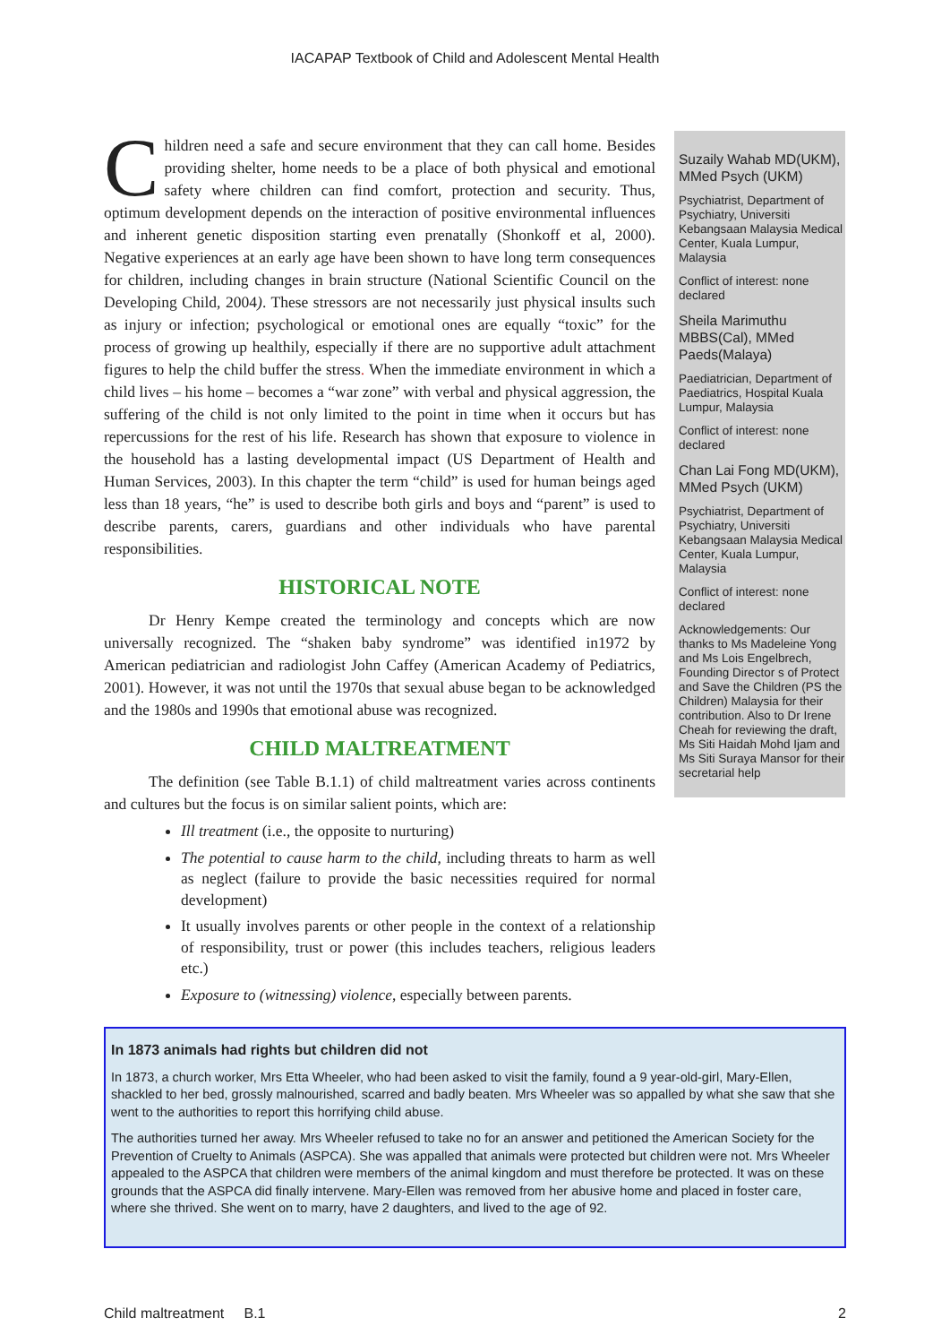IACAPAP Textbook of Child and Adolescent Mental Health
Children need a safe and secure environment that they can call home. Besides providing shelter, home needs to be a place of both physical and emotional safety where children can find comfort, protection and security. Thus, optimum development depends on the interaction of positive environmental influences and inherent genetic disposition starting even prenatally (Shonkoff et al, 2000). Negative experiences at an early age have been shown to have long term consequences for children, including changes in brain structure (National Scientific Council on the Developing Child, 2004). These stressors are not necessarily just physical insults such as injury or infection; psychological or emotional ones are equally “toxic” for the process of growing up healthily, especially if there are no supportive adult attachment figures to help the child buffer the stress. When the immediate environment in which a child lives – his home – becomes a “war zone” with verbal and physical aggression, the suffering of the child is not only limited to the point in time when it occurs but has repercussions for the rest of his life. Research has shown that exposure to violence in the household has a lasting developmental impact (US Department of Health and Human Services, 2003). In this chapter the term “child” is used for human beings aged less than 18 years, “he” is used to describe both girls and boys and “parent” is used to describe parents, carers, guardians and other individuals who have parental responsibilities.
HISTORICAL NOTE
Dr Henry Kempe created the terminology and concepts which are now universally recognized. The “shaken baby syndrome” was identified in1972 by American pediatrician and radiologist John Caffey (American Academy of Pediatrics, 2001). However, it was not until the 1970s that sexual abuse began to be acknowledged and the 1980s and 1990s that emotional abuse was recognized.
CHILD MALTREATMENT
The definition (see Table B.1.1) of child maltreatment varies across continents and cultures but the focus is on similar salient points, which are:
Ill treatment (i.e., the opposite to nurturing)
The potential to cause harm to the child, including threats to harm as well as neglect (failure to provide the basic necessities required for normal development)
It usually involves parents or other people in the context of a relationship of responsibility, trust or power (this includes teachers, religious leaders etc.)
Exposure to (witnessing) violence, especially between parents.
Suzaily Wahab MD(UKM), MMed Psych (UKM)
Psychiatrist, Department of Psychiatry, Universiti Kebangsaan Malaysia Medical Center, Kuala Lumpur, Malaysia
Conflict of interest: none declared
Sheila Marimuthu MBBS(Cal), MMed Paeds(Malaya)
Paediatrician, Department of Paediatrics, Hospital Kuala Lumpur, Malaysia
Conflict of interest: none declared
Chan Lai Fong MD(UKM), MMed Psych (UKM)
Psychiatrist, Department of Psychiatry, Universiti Kebangsaan Malaysia Medical Center, Kuala Lumpur, Malaysia
Conflict of interest: none declared
Acknowledgements: Our thanks to Ms Madeleine Yong and Ms Lois Engelbrech, Founding Director s of Protect and Save the Children (PS the Children) Malaysia for their contribution. Also to Dr Irene Cheah for reviewing the draft, Ms Siti Haidah Mohd Ijam and Ms Siti Suraya Mansor for their secretarial help
In 1873 animals had rights but children did not
In 1873, a church worker, Mrs Etta Wheeler, who had been asked to visit the family, found a 9 year-old-girl, Mary-Ellen, shackled to her bed, grossly malnourished, scarred and badly beaten. Mrs Wheeler was so appalled by what she saw that she went to the authorities to report this horrifying child abuse.
The authorities turned her away. Mrs Wheeler refused to take no for an answer and petitioned the American Society for the Prevention of Cruelty to Animals (ASPCA). She was appalled that animals were protected but children were not. Mrs Wheeler appealed to the ASPCA that children were members of the animal kingdom and must therefore be protected. It was on these grounds that the ASPCA did finally intervene. Mary-Ellen was removed from her abusive home and placed in foster care, where she thrived. She went on to marry, have 2 daughters, and lived to the age of 92.
Child maltreatment B.1 2